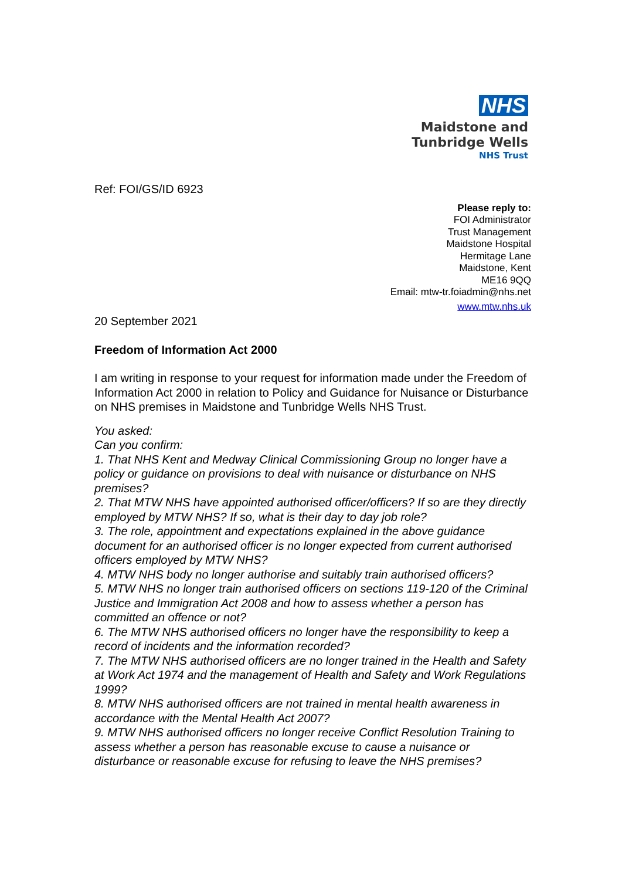NHS
Maidstone and
Tunbridge Wells
NHS Trust
Ref: FOI/GS/ID 6923
Please reply to:
FOI Administrator
Trust Management
Maidstone Hospital
Hermitage Lane
Maidstone, Kent
ME16 9QQ
Email: mtw-tr.foiadmin@nhs.net
www.mtw.nhs.uk
20 September 2021
Freedom of Information Act 2000
I am writing in response to your request for information made under the Freedom of Information Act 2000 in relation to Policy and Guidance for Nuisance or Disturbance on NHS premises in Maidstone and Tunbridge Wells NHS Trust.
You asked:
Can you confirm:
1. That NHS Kent and Medway Clinical Commissioning Group no longer have a policy or guidance on provisions to deal with nuisance or disturbance on NHS premises?
2. That MTW NHS have appointed authorised officer/officers? If so are they directly employed by MTW NHS? If so, what is their day to day job role?
3. The role, appointment and expectations explained in the above guidance document for an authorised officer is no longer expected from current authorised officers employed by MTW NHS?
4. MTW NHS body no longer authorise and suitably train authorised officers?
5. MTW NHS no longer train authorised officers on sections 119-120 of the Criminal Justice and Immigration Act 2008 and how to assess whether a person has committed an offence or not?
6. The MTW NHS authorised officers no longer have the responsibility to keep a record of incidents and the information recorded?
7. The MTW NHS authorised officers are no longer trained in the Health and Safety at Work Act 1974 and the management of Health and Safety and Work Regulations 1999?
8. MTW NHS authorised officers are not trained in mental health awareness in accordance with the Mental Health Act 2007?
9. MTW NHS authorised officers no longer receive Conflict Resolution Training to assess whether a person has reasonable excuse to cause a nuisance or disturbance or reasonable excuse for refusing to leave the NHS premises?